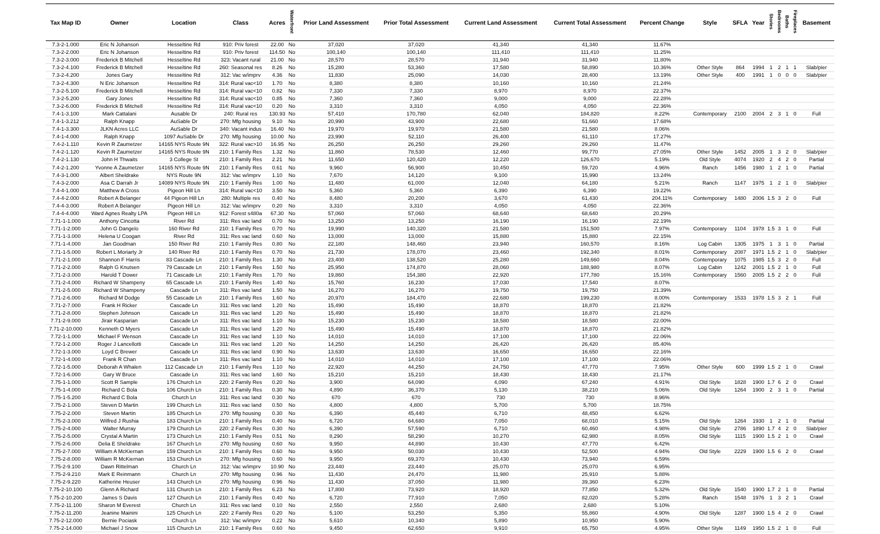| Tax Map ID | Owner | Location | Class | Acres | Waterfront | Prior Land Assessment | Prior Total Assessment | Current Land Assessment | Current Total Assessment | Percent Change | Style | SFLA | Year | Stories | Bedrooms | Baths | Fireplaces | Basement |
| --- | --- | --- | --- | --- | --- | --- | --- | --- | --- | --- | --- | --- | --- | --- | --- | --- | --- | --- |
| 7.3-2-1.000 | Eric N Johanson | Hesseltine Rd | 910: Priv forest | 22.00 | No | 37,020 | 37,020 | 41,340 | 41,340 | 11.67% | | | | | | | | |
| 7.3-2-2.000 | Eric N Johanson | Hesseltine Rd | 910: Priv forest | 114.50 | No | 100,140 | 100,140 | 111,410 | 111,410 | 11.25% | | | | | | | | |
| 7.3-2-3.000 | Frederick B Mitchell | Hesseltine Rd | 323: Vacant rural | 21.00 | No | 28,570 | 28,570 | 31,940 | 31,940 | 11.80% | | | | | | | | |
| 7.3-2-4.100 | Frederick B Mitchell | Hesseltine Rd | 260: Seasonal res | 8.26 | No | 15,280 | 53,360 | 17,580 | 58,890 | 10.36% | Other Style | 864 | 1994 | 1 | 2 | 1 | 1 | Slab/pier |
| 7.3-2-4.200 | Jones Gary | Hesseltine Rd | 312: Vac w/imprv | 4.36 | No | 11,830 | 25,090 | 14,030 | 28,400 | 13.19% | Other Style | 400 | 1991 | 1 | 0 | 0 | 0 | Slab/pier |
| 7.3-2-4.300 | N Eric Johanson | Hesseltine Rd | 314: Rural vac<10 | 1.70 | No | 8,380 | 8,380 | 10,160 | 10,160 | 21.24% | | | | | | | | |
| 7.3-2-5.100 | Frederick B Mitchell | Hesseltine Rd | 314: Rural vac<10 | 0.82 | No | 7,330 | 7,330 | 8,970 | 8,970 | 22.37% | | | | | | | | |
| 7.3-2-5.200 | Gary Jones | Hesseltine Rd | 314: Rural vac<10 | 0.85 | No | 7,360 | 7,360 | 9,000 | 9,000 | 22.28% | | | | | | | | |
| 7.3-2-6.000 | Frederick B Mitchell | Hesseltine Rd | 314: Rural vac<10 | 0.20 | No | 3,310 | 3,310 | 4,050 | 4,050 | 22.36% | | | | | | | | |
| 7.4-1-3.100 | Mark Cattalani | Ausable Dr | 240: Rural res | 130.93 | No | 57,410 | 170,780 | 62,040 | 184,820 | 8.22% | Contemporary | 2100 | 2004 | 2 | 3 | 1 | 0 | Full |
| 7.4-1-3.212 | Ralph Knapp | AuSable Dr | 270: Mfg housing | 9.10 | No | 20,990 | 43,900 | 22,680 | 51,660 | 17.68% | | | | | | | | |
| 7.4-1-3.300 | JLKN Acres LLC | AuSable Dr | 340: Vacant indus | 16.40 | No | 19,970 | 19,970 | 21,580 | 21,580 | 8.06% | | | | | | | | |
| 7.4-1-4.000 | Ralph Knapp | 1097 AuSable Dr | 270: Mfg housing | 10.00 | No | 23,990 | 52,110 | 26,400 | 61,110 | 17.27% | | | | | | | | |
| 7.4-2-1.110 | Kevin R Zaumetzer | 14165 NYS Route 9N | 322: Rural vac>10 | 16.95 | No | 26,250 | 26,250 | 29,260 | 29,260 | 11.47% | | | | | | | | |
| 7.4-2-1.120 | Kevin R Zaumetzer | 14165 NYS Route 9N | 210: 1 Family Res | 1.32 | No | 11,860 | 78,530 | 12,460 | 99,770 | 27.05% | Other Style | 1452 | 2005 | 1 | 3 | 2 | 0 | Slab/pier |
| 7.4-2-1.130 | John H Thwaits | 3 College St | 210: 1 Family Res | 2.21 | No | 11,650 | 120,420 | 12,220 | 126,670 | 5.19% | Old Style | 4074 | 1920 | 2 | 4 | 2 | 0 | Partial |
| 7.4-2-1.200 | Yvonne A Zaumetzer | 14165 NYS Route 9N | 210: 1 Family Res | 0.61 | No | 9,960 | 56,900 | 10,450 | 59,720 | 4.96% | Ranch | 1456 | 1980 | 1 | 2 | 1 | 0 | Partial |
| 7.4-3-1.000 | Albert Sheldrake | NYS Route 9N | 312: Vac w/imprv | 1.10 | No | 7,670 | 14,120 | 9,100 | 15,990 | 13.24% | | | | | | | | |
| 7.4-3-2.000 | Asa C Darrah Jr | 14089 NYS Route 9N | 210: 1 Family Res | 1.00 | No | 11,480 | 61,000 | 12,040 | 64,180 | 5.21% | Ranch | 1147 | 1975 | 1 | 2 | 1 | 0 | Slab/pier |
| 7.4-4-1.000 | Matthew A Cross | Pigeon Hill Ln | 314: Rural vac<10 | 3.50 | No | 5,360 | 5,360 | 6,390 | 6,390 | 19.22% | | | | | | | | |
| 7.4-4-2.000 | Robert A Belanger | 44 Pigeon Hill Ln | 280: Multiple res | 0.40 | No | 8,480 | 20,200 | 3,670 | 61,430 | 204.11% | Contemporary | 1480 | 2006 | 1.5 | 3 | 2 | 0 | Full |
| 7.4-4-3.000 | Robert A Belanger | Pigeon Hill Ln | 312: Vac w/imprv | 0.20 | No | 3,310 | 3,310 | 4,050 | 4,050 | 22.36% | | | | | | | | |
| 7.4-4-4.000 | Ward Agnes Realty LPA | Pigeon Hill Ln | 912: Forest s480a | 67.30 | No | 57,060 | 57,060 | 68,640 | 68,640 | 20.29% | | | | | | | | |
| 7.71-1-1.000 | Anthony Cincotta | River Rd | 311: Res vac land | 0.70 | No | 13,250 | 13,250 | 16,190 | 16,190 | 22.19% | | | | | | | | |
| 7.71-1-2.000 | John G Dangelo | 160 River Rd | 210: 1 Family Res | 0.70 | No | 19,990 | 140,320 | 21,580 | 151,500 | 7.97% | Contemporary | 1104 | 1978 | 1.5 | 3 | 1 | 0 | Full |
| 7.71-1-3.000 | Helena U Coogan | River Rd | 311: Res vac land | 0.60 | No | 13,000 | 13,000 | 15,880 | 15,880 | 22.15% | | | | | | | | |
| 7.71-1-4.000 | Jan Goodman | 150 River Rd | 210: 1 Family Res | 0.80 | No | 22,180 | 148,460 | 23,940 | 160,570 | 8.16% | Log Cabin | 1305 | 1975 | 1 | 3 | 1 | 0 | Partial |
| 7.71-1-5.000 | Robert L Moriarty Jr | 140 River Rd | 210: 1 Family Res | 0.70 | No | 21,730 | 178,070 | 23,460 | 192,340 | 8.01% | Contemporary | 2087 | 1971 | 1.5 | 2 | 1 | 0 | Slab/pier |
| 7.71-2-1.000 | Shannon F Harris | 83 Cascade Ln | 210: 1 Family Res | 1.30 | No | 23,400 | 138,520 | 25,280 | 149,660 | 8.04% | Contemporary | 1075 | 1985 | 1.5 | 3 | 2 | 0 | Full |
| 7.71-2-2.000 | Ralph G Knutsen | 79 Cascade Ln | 210: 1 Family Res | 1.50 | No | 25,950 | 174,870 | 28,060 | 188,980 | 8.07% | Log Cabin | 1242 | 2001 | 1.5 | 2 | 1 | 0 | Full |
| 7.71-2-3.000 | Harold T Dower | 71 Cascade Ln | 210: 1 Family Res | 1.70 | No | 19,860 | 154,380 | 22,920 | 177,780 | 15.16% | Contemporary | 1560 | 2005 | 1.5 | 2 | 2 | 0 | Full |
| 7.71-2-4.000 | Richard W Shampeny | 65 Cascade Ln | 210: 1 Family Res | 1.40 | No | 15,760 | 16,230 | 17,030 | 17,540 | 8.07% | | | | | | | | |
| 7.71-2-5.000 | Richard W Shampeny | Cascade Ln | 311: Res vac land | 1.50 | No | 16,270 | 16,270 | 19,750 | 19,750 | 21.39% | | | | | | | | |
| 7.71-2-6.000 | Richard M Dodge | 55 Cascade Ln | 210: 1 Family Res | 1.60 | No | 20,970 | 184,470 | 22,680 | 199,230 | 8.00% | Contemporary | 1533 | 1978 | 1.5 | 3 | 2 | 1 | Full |
| 7.71-2-7.000 | Frank H Ricker | Cascade Ln | 311: Res vac land | 1.20 | No | 15,490 | 15,490 | 18,870 | 18,870 | 21.82% | | | | | | | | |
| 7.71-2-8.000 | Stephen Johnson | Cascade Ln | 311: Res vac land | 1.20 | No | 15,490 | 15,490 | 18,870 | 18,870 | 21.82% | | | | | | | | |
| 7.71-2-9.000 | Jirair Kasparian | Cascade Ln | 311: Res vac land | 1.10 | No | 15,230 | 15,230 | 18,580 | 18,580 | 22.00% | | | | | | | | |
| 7.71-2-10.000 | Kenneth O Myers | Cascade Ln | 311: Res vac land | 1.20 | No | 15,490 | 15,490 | 18,870 | 18,870 | 21.82% | | | | | | | | |
| 7.72-1-1.000 | Michael F Wenson | Cascade Ln | 311: Res vac land | 1.10 | No | 14,010 | 14,010 | 17,100 | 17,100 | 22.06% | | | | | | | | |
| 7.72-1-2.000 | Roger J Lancellotti | Cascade Ln | 311: Res vac land | 1.20 | No | 14,250 | 14,250 | 26,420 | 26,420 | 85.40% | | | | | | | | |
| 7.72-1-3.000 | Loyd C Brewer | Cascade Ln | 311: Res vac land | 0.90 | No | 13,630 | 13,630 | 16,650 | 16,650 | 22.16% | | | | | | | | |
| 7.72-1-4.000 | Frank R Chan | Cascade Ln | 311: Res vac land | 1.10 | No | 14,010 | 14,010 | 17,100 | 17,100 | 22.06% | | | | | | | | |
| 7.72-1-5.000 | Deborah A Whalen | 112 Cascade Ln | 210: 1 Family Res | 1.10 | No | 22,920 | 44,250 | 24,750 | 47,770 | 7.95% | Other Style | 600 | 1999 | 1.5 | 2 | 1 | 0 | Crawl |
| 7.72-1-6.000 | Gary W Bruce | Cascade Ln | 311: Res vac land | 1.60 | No | 15,210 | 15,210 | 18,430 | 18,430 | 21.17% | | | | | | | | |
| 7.75-1-1.000 | Scott R Sample | 176 Church Ln | 220: 2 Family Res | 0.20 | No | 3,900 | 64,090 | 4,090 | 67,240 | 4.91% | Old Style | 1828 | 1900 | 1.7 | 6 | 2 | 0 | Crawl |
| 7.75-1-4.000 | Richard C Bola | 106 Church Ln | 210: 1 Family Res | 0.30 | No | 4,890 | 36,370 | 5,130 | 38,210 | 5.06% | Old Style | 1264 | 1900 | 2 | 3 | 1 | 0 | Partial |
| 7.75-1-5.200 | Richard C Bola | Church Ln | 311: Res vac land | 0.30 | No | 670 | 670 | 730 | 730 | 8.96% | | | | | | | | |
| 7.75-2-1.000 | Steven D Martin | 199 Church Ln | 311: Res vac land | 0.50 | No | 4,800 | 4,800 | 5,700 | 5,700 | 18.75% | | | | | | | | |
| 7.75-2-2.000 | Steven Martin | 185 Church Ln | 270: Mfg housing | 0.30 | No | 6,390 | 45,440 | 6,710 | 48,450 | 6.62% | | | | | | | | |
| 7.75-2-3.000 | Wilfred J Rushia | 183 Church Ln | 210: 1 Family Res | 0.40 | No | 6,720 | 64,680 | 7,050 | 68,010 | 5.15% | Old Style | 1264 | 1930 | 1 | 2 | 1 | 0 | Partial |
| 7.75-2-4.000 | Walter Murray | 179 Church Ln | 220: 2 Family Res | 0.30 | No | 6,390 | 57,590 | 6,710 | 60,460 | 4.98% | Old Style | 2786 | 1890 | 1.7 | 4 | 2 | 0 | Slab/pier |
| 7.75-2-5.000 | Crystal A Martin | 173 Church Ln | 210: 1 Family Res | 0.51 | No | 8,290 | 58,290 | 10,270 | 62,980 | 8.05% | Old Style | 1115 | 1900 | 1.5 | 2 | 1 | 0 | Crawl |
| 7.75-2-6.000 | Delia E Sheldrake | 167 Church Ln | 270: Mfg housing | 0.60 | No | 9,950 | 44,890 | 10,430 | 47,770 | 6.42% | | | | | | | | |
| 7.75-2-7.000 | William A McKiernan | 159 Church Ln | 210: 1 Family Res | 0.60 | No | 9,950 | 50,030 | 10,430 | 52,500 | 4.94% | Old Style | 2229 | 1900 | 1.5 | 6 | 2 | 0 | Crawl |
| 7.75-2-8.000 | William R McKiernan | 153 Church Ln | 270: Mfg housing | 0.60 | No | 9,950 | 69,370 | 10,430 | 73,940 | 6.59% | | | | | | | | |
| 7.75-2-9.100 | Dawn Rittelman | Church Ln | 312: Vac w/imprv | 10.90 | No | 23,440 | 23,440 | 25,070 | 25,070 | 6.95% | | | | | | | | |
| 7.75-2-9.210 | Mark E Reinmann | Church Ln | 270: Mfg housing | 0.96 | No | 11,430 | 24,470 | 11,980 | 25,910 | 5.88% | | | | | | | | |
| 7.75-2-9.220 | Katherine Heuser | 143 Church Ln | 270: Mfg housing | 0.96 | No | 11,430 | 37,050 | 11,980 | 39,360 | 6.23% | | | | | | | | |
| 7.75-2-10.100 | Glenn A Richard | 131 Church Ln | 210: 1 Family Res | 6.23 | No | 17,800 | 73,920 | 18,920 | 77,850 | 5.32% | Old Style | 1540 | 1900 | 1.7 | 2 | 1 | 0 | Partial |
| 7.75-2-10.200 | James S Davis | 127 Church Ln | 210: 1 Family Res | 0.40 | No | 6,720 | 77,910 | 7,050 | 82,020 | 5.28% | Ranch | 1548 | 1976 | 1 | 3 | 2 | 1 | Crawl |
| 7.75-2-11.100 | Sharon M Everest | Church Ln | 311: Res vac land | 0.10 | No | 2,550 | 2,550 | 2,680 | 2,680 | 5.10% | | | | | | | | |
| 7.75-2-11.200 | Jeanine Mainini | 125 Church Ln | 220: 2 Family Res | 0.20 | No | 5,100 | 53,250 | 5,350 | 55,860 | 4.90% | Old Style | 1287 | 1900 | 1.5 | 4 | 2 | 0 | Crawl |
| 7.75-2-12.000 | Bernie Pociask | Church Ln | 312: Vac w/imprv | 0.22 | No | 5,610 | 10,340 | 5,890 | 10,950 | 5.90% | | | | | | | | |
| 7.75-2-14.000 | Michael J Snow | 115 Church Ln | 210: 1 Family Res | 0.60 | No | 9,450 | 62,650 | 9,910 | 65,750 | 4.95% | Other Style | 1149 | 1950 | 1.5 | 2 | 1 | 0 | Full |